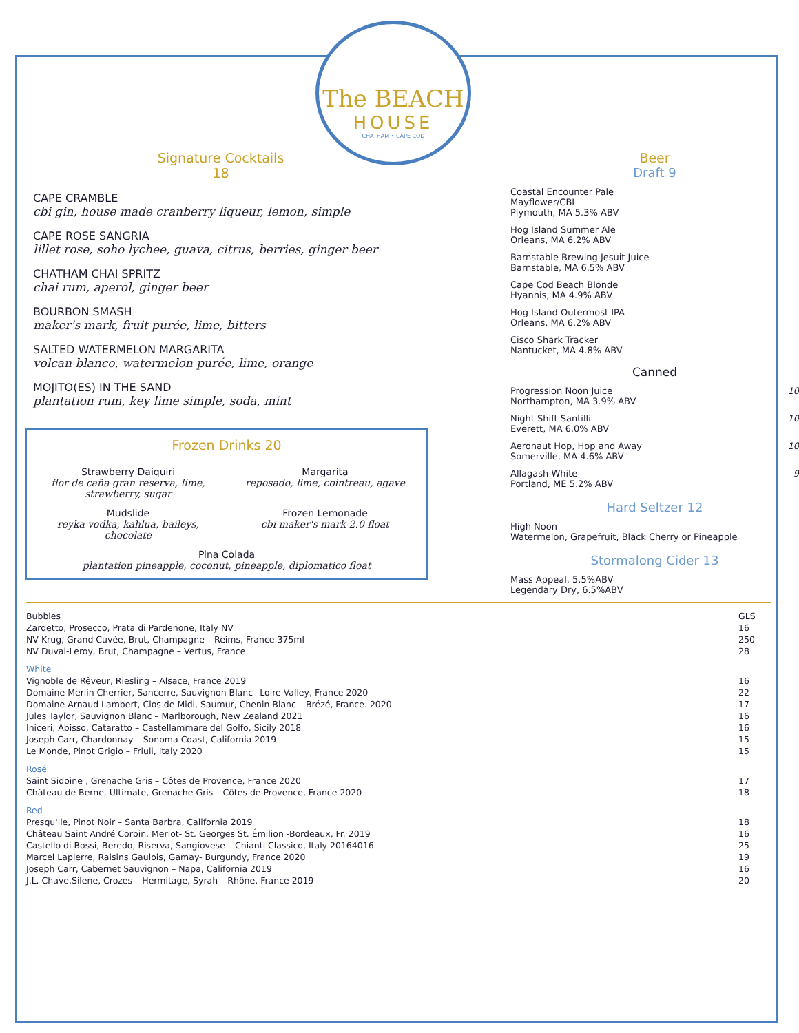The BEACH
HOUSE
CHATHAM • CAPE COD
Signature Cocktails
18
CAPE CRAMBLE
cbi gin, house made cranberry liqueur, lemon, simple
CAPE ROSE SANGRIA
lillet rose, soho lychee, guava, citrus, berries, ginger beer
CHATHAM CHAI SPRITZ
chai rum, aperol, ginger beer
BOURBON SMASH
maker's mark, fruit purée, lime, bitters
SALTED WATERMELON MARGARITA
volcan blanco, watermelon purée, lime, orange
MOJITO(ES) IN THE SAND
plantation rum, key lime simple, soda, mint
Frozen Drinks 20
Strawberry Daiquiri
flor de caña gran reserva, lime, strawberry, sugar
Margarita
reposado, lime, cointreau, agave
Mudslide
reyka vodka, kahlua, baileys, chocolate
Frozen Lemonade
cbi maker's mark 2.0 float
Pina Colada
plantation pineapple, coconut, pineapple, diplomatico float
Beer
Draft 9
Coastal Encounter Pale
Mayflower/CBI
Plymouth, MA 5.3% ABV
Hog Island Summer Ale
Orleans, MA 6.2% ABV
Barnstable Brewing Jesuit Juice
Barnstable, MA 6.5% ABV
Cape Cod Beach Blonde
Hyannis, MA 4.9% ABV
Hog Island Outermost IPA
Orleans, MA 6.2% ABV
Cisco Shark Tracker
Nantucket, MA 4.8% ABV
Canned
Progression Noon Juice
Northampton, MA 3.9% ABV
10
Night Shift Santilli
Everett, MA 6.0% ABV
10
Aeronaut Hop, Hop and Away
Somerville, MA 4.6% ABV
10
Allagash White
Portland, ME 5.2% ABV
9
Hard Seltzer 12
High Noon
Watermelon, Grapefruit, Black Cherry or Pineapple
Stormalong Cider 13
Mass Appeal, 5.5%ABV
Legendary Dry, 6.5%ABV
| Bubbles | GLS |
| --- | --- |
| Zardetto, Prosecco, Prata di Pardenone, Italy NV | 16 |
| NV Krug, Grand Cuvée, Brut, Champagne – Reims, France 375ml | 250 |
| NV Duval-Leroy, Brut, Champagne – Vertus, France | 28 |
| White | |
| Vignoble de Rêveur, Riesling – Alsace, France 2019 | 16 |
| Domaine Merlin Cherrier, Sancerre, Sauvignon Blanc –Loire Valley, France 2020 | 22 |
| Domaine Arnaud Lambert, Clos de Midi, Saumur, Chenin Blanc – Brézé, France. 2020 | 17 |
| Jules Taylor, Sauvignon Blanc – Marlborough, New Zealand 2021 | 16 |
| Iniceri, Abisso, Cataratto – Castellammare del Golfo, Sicily 2018 | 16 |
| Joseph Carr, Chardonnay – Sonoma Coast, California 2019 | 15 |
| Le Monde, Pinot Grigio – Friuli, Italy 2020 | 15 |
| Rosé | |
| Saint Sidoine , Grenache Gris – Côtes de Provence, France 2020 | 17 |
| Château de Berne, Ultimate, Grenache Gris – Côtes de Provence, France 2020 | 18 |
| Red | |
| Presqu'ile, Pinot Noir – Santa Barbra, California 2019 | 18 |
| Château Saint André Corbin, Merlot- St. Georges St. Émilion -Bordeaux, Fr. 2019 | 16 |
| Castello di Bossi, Beredo, Riserva, Sangiovese – Chianti Classico, Italy 20164016 | 25 |
| Marcel Lapierre, Raisins Gaulois, Gamay- Burgundy, France 2020 | 19 |
| Joseph Carr, Cabernet Sauvignon – Napa, California 2019 | 16 |
| J.L. Chave,Silene, Crozes – Hermitage, Syrah – Rhône, France 2019 | 20 |